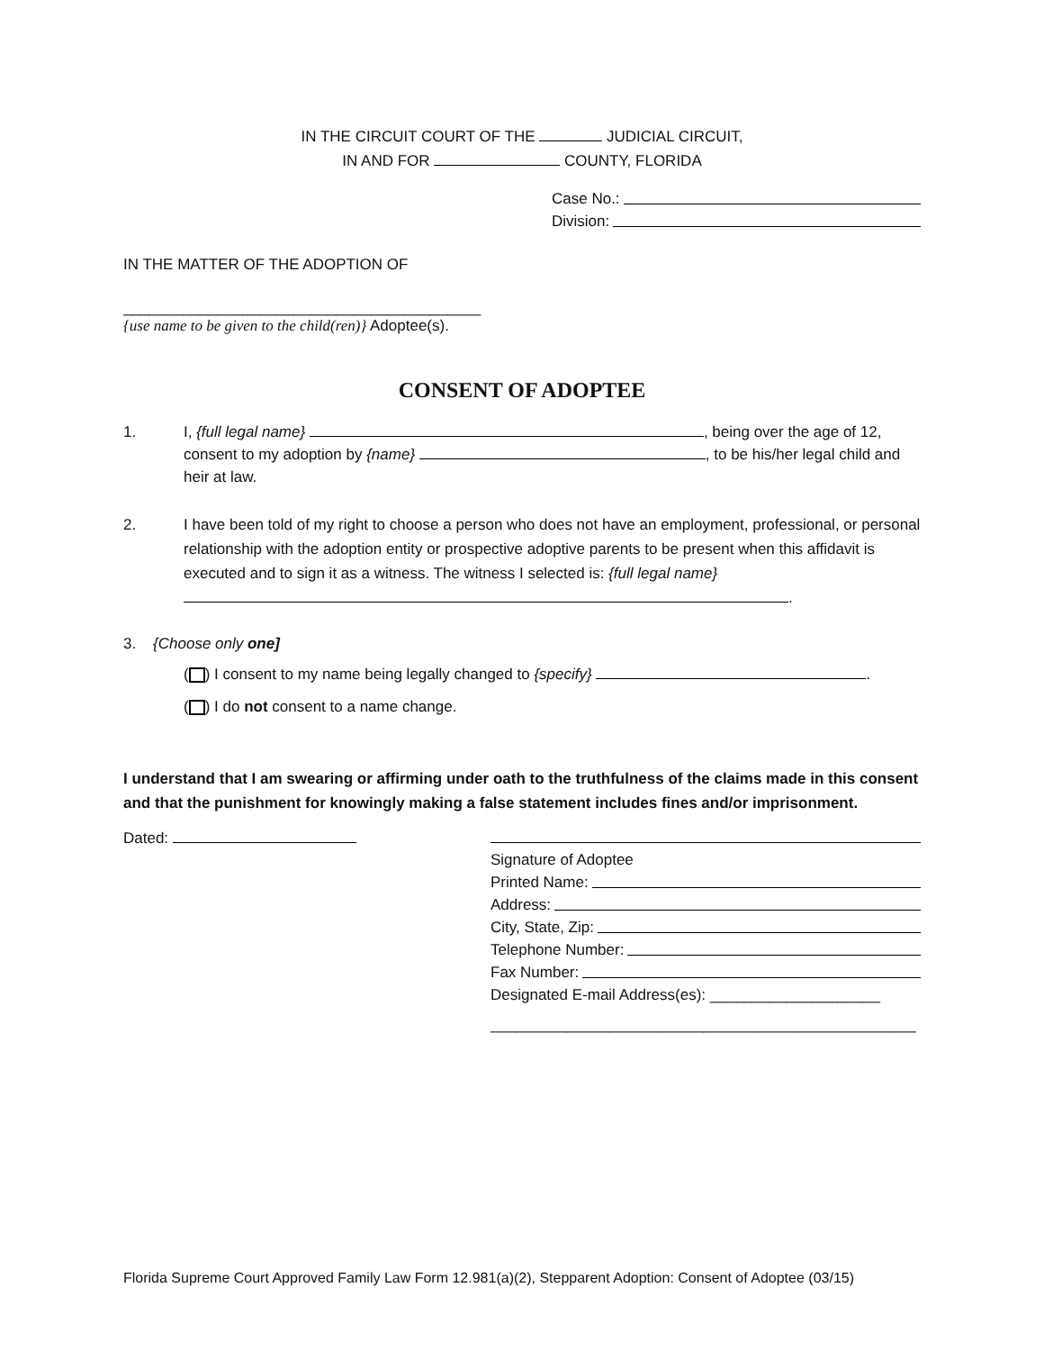IN THE CIRCUIT COURT OF THE JUDICIAL CIRCUIT,
IN AND FOR COUNTY, FLORIDA
Case No.:
Division:
IN THE MATTER OF THE ADOPTION OF
__________________________________________
{use name to be given to the child(ren)} Adoptee(s).
CONSENT OF ADOPTEE
1. I, {full legal name} , being over the age of 12, consent to my adoption by {name} , to be his/her legal child and heir at law.
2. I have been told of my right to choose a person who does not have an employment, professional, or personal relationship with the adoption entity or prospective adoptive parents to be present when this affidavit is executed and to sign it as a witness. The witness I selected is: {full legal name} .
3. {Choose only one]
( ) I consent to my name being legally changed to {specify} .
( ) I do not consent to a name change.
I understand that I am swearing or affirming under oath to the truthfulness of the claims made in this consent and that the punishment for knowingly making a false statement includes fines and/or imprisonment.
Dated:
Signature of Adoptee
Printed Name:
Address:
City, State, Zip:
Telephone Number:
Fax Number:
Designated E-mail Address(es): ____________________
__________________________________________________
Florida Supreme Court Approved Family Law Form 12.981(a)(2), Stepparent Adoption: Consent of Adoptee (03/15)